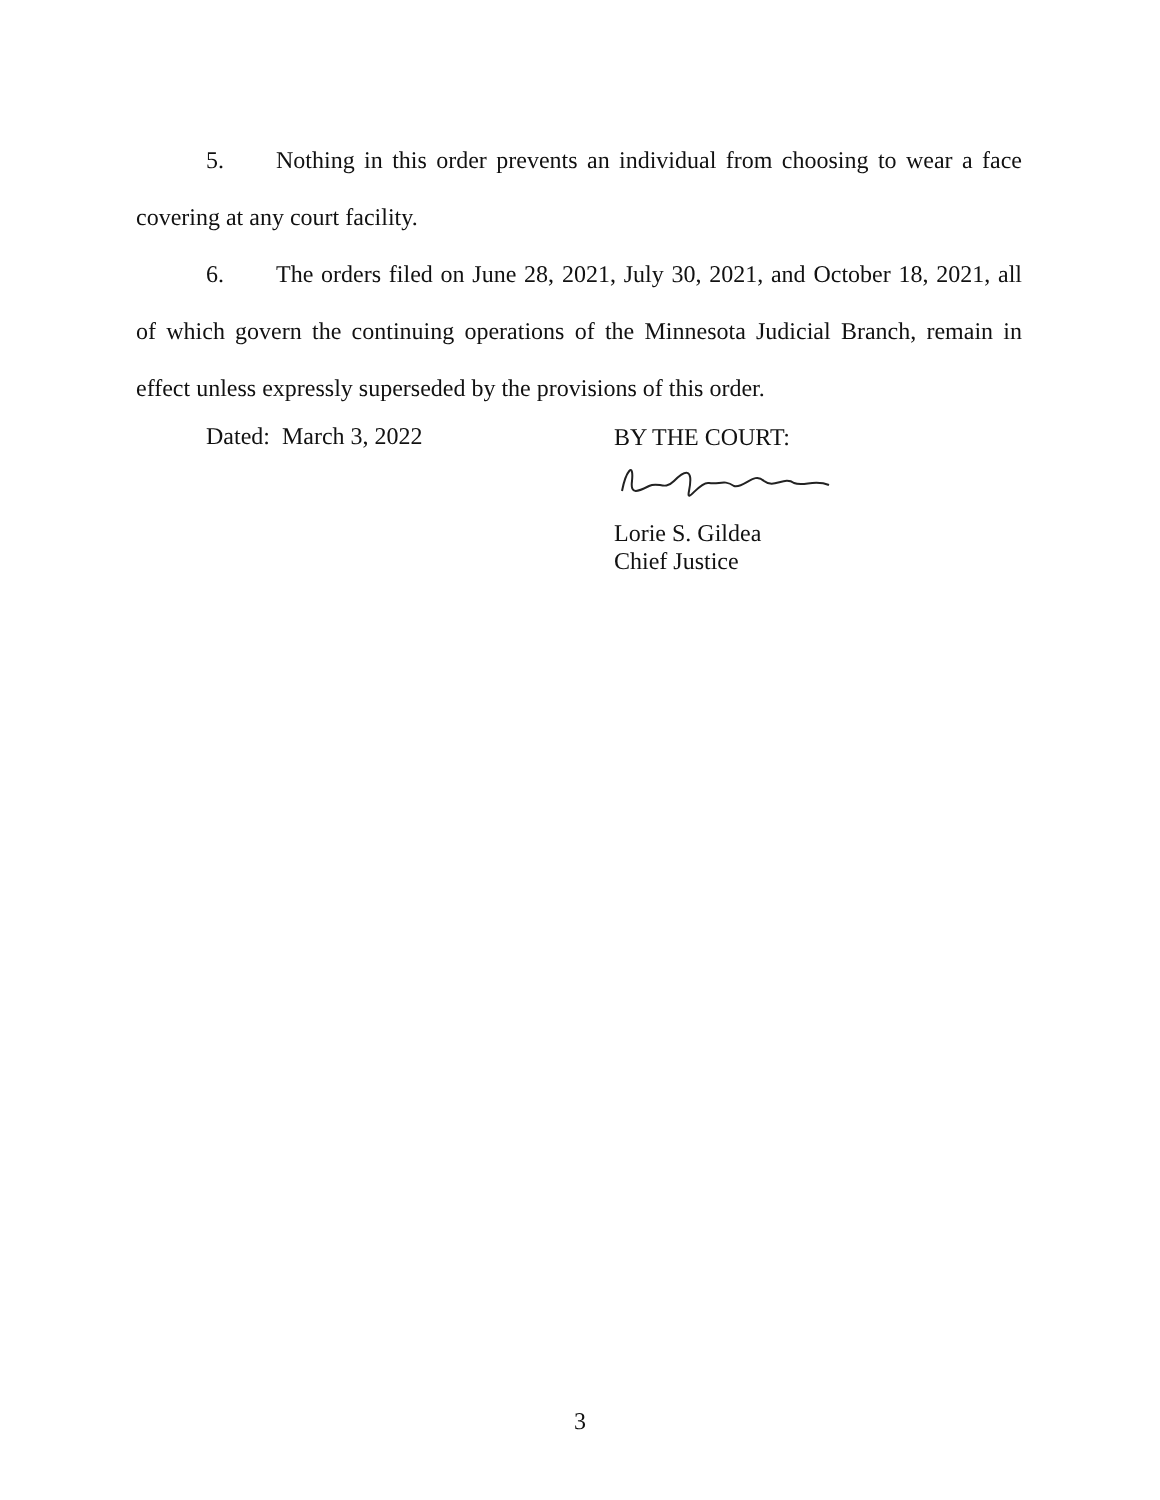5. Nothing in this order prevents an individual from choosing to wear a face covering at any court facility.
6. The orders filed on June 28, 2021, July 30, 2021, and October 18, 2021, all of which govern the continuing operations of the Minnesota Judicial Branch, remain in effect unless expressly superseded by the provisions of this order.
Dated: March 3, 2022
BY THE COURT:
Lorie S. Gildea
Chief Justice
3